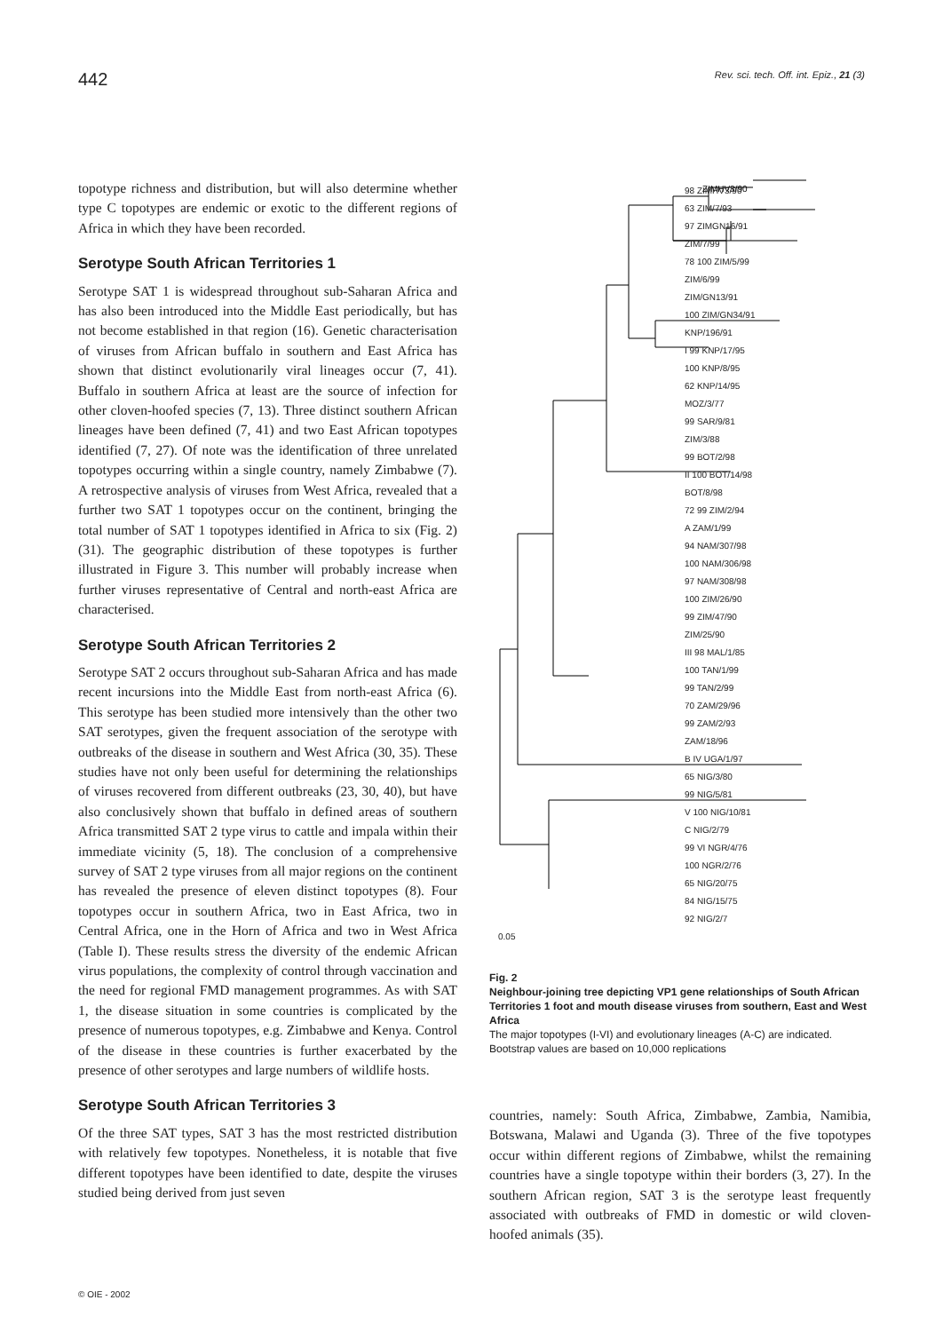442 Rev. sci. tech. Off. int. Epiz., 21 (3)
topotype richness and distribution, but will also determine whether type C topotypes are endemic or exotic to the different regions of Africa in which they have been recorded.
Serotype South African Territories 1
Serotype SAT 1 is widespread throughout sub-Saharan Africa and has also been introduced into the Middle East periodically, but has not become established in that region (16). Genetic characterisation of viruses from African buffalo in southern and East Africa has shown that distinct evolutionarily viral lineages occur (7, 41). Buffalo in southern Africa at least are the source of infection for other cloven-hoofed species (7, 13). Three distinct southern African lineages have been defined (7, 41) and two East African topotypes identified (7, 27). Of note was the identification of three unrelated topotypes occurring within a single country, namely Zimbabwe (7). A retrospective analysis of viruses from West Africa, revealed that a further two SAT 1 topotypes occur on the continent, bringing the total number of SAT 1 topotypes identified in Africa to six (Fig. 2) (31). The geographic distribution of these topotypes is further illustrated in Figure 3. This number will probably increase when further viruses representative of Central and north-east Africa are characterised.
Serotype South African Territories 2
Serotype SAT 2 occurs throughout sub-Saharan Africa and has made recent incursions into the Middle East from north-east Africa (6). This serotype has been studied more intensively than the other two SAT serotypes, given the frequent association of the serotype with outbreaks of the disease in southern and West Africa (30, 35). These studies have not only been useful for determining the relationships of viruses recovered from different outbreaks (23, 30, 40), but have also conclusively shown that buffalo in defined areas of southern Africa transmitted SAT 2 type virus to cattle and impala within their immediate vicinity (5, 18). The conclusion of a comprehensive survey of SAT 2 type viruses from all major regions on the continent has revealed the presence of eleven distinct topotypes (8). Four topotypes occur in southern Africa, two in East Africa, two in Central Africa, one in the Horn of Africa and two in West Africa (Table I). These results stress the diversity of the endemic African virus populations, the complexity of control through vaccination and the need for regional FMD management programmes. As with SAT 1, the disease situation in some countries is complicated by the presence of numerous topotypes, e.g. Zimbabwe and Kenya. Control of the disease in these countries is further exacerbated by the presence of other serotypes and large numbers of wildlife hosts.
Serotype South African Territories 3
Of the three SAT types, SAT 3 has the most restricted distribution with relatively few topotypes. Nonetheless, it is notable that five different topotypes have been identified to date, despite the viruses studied being derived from just seven
ZIMHV3/90
98 ZIMHV3/90
63 ZIM/7/93
97 ZIMGN16/91
ZIM/7/99
78 100 ZIM/5/99
ZIM/6/99
ZIM/GN13/91
100 ZIM/GN34/91
KNP/196/91
I 99 KNP/17/95
100 KNP/8/95
62 KNP/14/95
MOZ/3/77
99 SAR/9/81
ZIM/3/88
99 BOT/2/98
II 100 BOT/14/98
BOT/8/98
72 99 ZIM/2/94
A ZAM/1/99
94 NAM/307/98
100 NAM/306/98
97 NAM/308/98
100 ZIM/26/90
99 ZIM/47/90
ZIM/25/90
III 98 MAL/1/85
100 TAN/1/99
99 TAN/2/99
70 ZAM/29/96
99 ZAM/2/93
ZAM/18/96
B IV UGA/1/97
65 NIG/3/80
99 NIG/5/81
V 100 NIG/10/81
C NIG/2/79
99 VI NGR/4/76
100 NGR/2/76
65 NIG/20/75
84 NIG/15/75
92 NIG/2/7
0.05
Fig. 2
Neighbour-joining tree depicting VP1 gene relationships of South African Territories 1 foot and mouth disease viruses from southern, East and West Africa
The major topotypes (I-VI) and evolutionary lineages (A-C) are indicated. Bootstrap values are based on 10,000 replications
countries, namely: South Africa, Zimbabwe, Zambia, Namibia, Botswana, Malawi and Uganda (3). Three of the five topotypes occur within different regions of Zimbabwe, whilst the remaining countries have a single topotype within their borders (3, 27). In the southern African region, SAT 3 is the serotype least frequently associated with outbreaks of FMD in domestic or wild cloven-hoofed animals (35).
© OIE - 2002